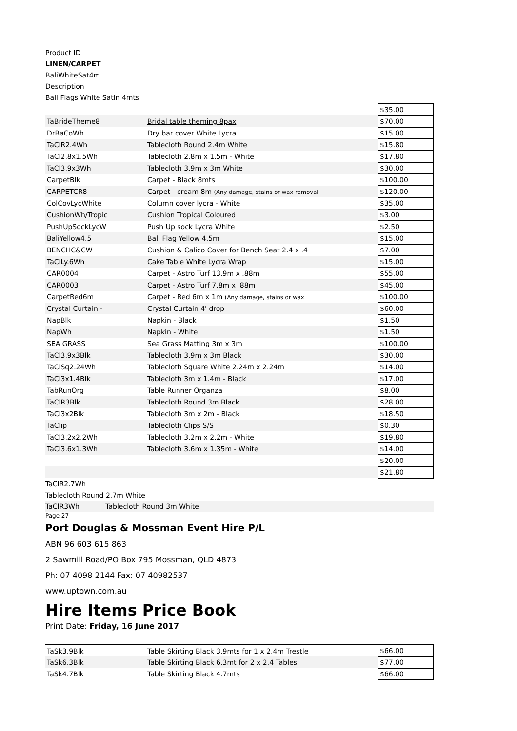Product ID
LINEN/CARPET
BaliWhiteSat4m
Description
Bali Flags White Satin 4mts
| | | $35.00 |
| TaBrideTheme8 | Bridal table theming 8pax | $70.00 |
| DrBaCoWh | Dry bar cover White Lycra | $15.00 |
| TaClR2.4Wh | Tablecloth Round 2.4m White | $15.80 |
| TaCl2.8x1.5Wh | Tablecloth 2.8m x 1.5m - White | $17.80 |
| TaCl3.9x3Wh | Tablecloth 3.9m x 3m White | $30.00 |
| CarpetBlk | Carpet - Black 8mts | $100.00 |
| CARPETCR8 | Carpet - cream 8m (Any damage, stains or wax removal | $120.00 |
| ColCovLycWhite | Column cover lycra - White | $35.00 |
| CushionWh/Tropic | Cushion Tropical Coloured | $3.00 |
| PushUpSockLycW | Push Up sock Lycra White | $2.50 |
| BaliYellow4.5 | Bali Flag Yellow 4.5m | $15.00 |
| BENCHC&CW | Cushion & Calico Cover for Bench Seat 2.4 x .4 | $7.00 |
| TaClLy.6Wh | Cake Table White Lycra Wrap | $15.00 |
| CAR0004 | Carpet - Astro Turf 13.9m x .88m | $55.00 |
| CAR0003 | Carpet - Astro Turf 7.8m x .88m | $45.00 |
| CarpetRed6m | Carpet - Red 6m x 1m (Any damage, stains or wax | $100.00 |
| Crystal Curtain - | Crystal Curtain 4' drop | $60.00 |
| NapBlk | Napkin - Black | $1.50 |
| NapWh | Napkin - White | $1.50 |
| SEA GRASS | Sea Grass Matting 3m x 3m | $100.00 |
| TaCl3.9x3Blk | Tablecloth 3.9m x 3m Black | $30.00 |
| TaClSq2.24Wh | Tablecloth Square White 2.24m x 2.24m | $14.00 |
| TaCl3x1.4Blk | Tablecloth 3m x 1.4m - Black | $17.00 |
| TabRunOrg | Table Runner Organza | $8.00 |
| TaClR3Blk | Tablecloth Round 3m Black | $28.00 |
| TaCl3x2Blk | Tablecloth 3m x 2m - Black | $18.50 |
| TaClip | Tablecloth Clips S/S | $0.30 |
| TaCl3.2x2.2Wh | Tablecloth 3.2m x 2.2m - White | $19.80 |
| TaCl3.6x1.3Wh | Tablecloth 3.6m x 1.35m - White | $14.00 |
| | | $20.00 |
| | | $21.80 |
TaClR2.7Wh
Tablecloth Round 2.7m White
TaClR3Wh Tablecloth Round 3m White
Page 27
Port Douglas & Mossman Event Hire P/L
ABN 96 603 615 863
2 Sawmill Road/PO Box 795 Mossman, QLD 4873
Ph: 07 4098 2144 Fax: 07 40982537
www.uptown.com.au
Hire Items Price Book
Print Date: Friday, 16 June 2017
| TaSk3.9Blk | Table Skirting Black 3.9mts for 1 x 2.4m Trestle | $66.00 |
| TaSk6.3Blk | Table Skirting Black 6.3mt for 2 x 2.4 Tables | $77.00 |
| TaSk4.7Blk | Table Skirting Black 4.7mts | $66.00 |